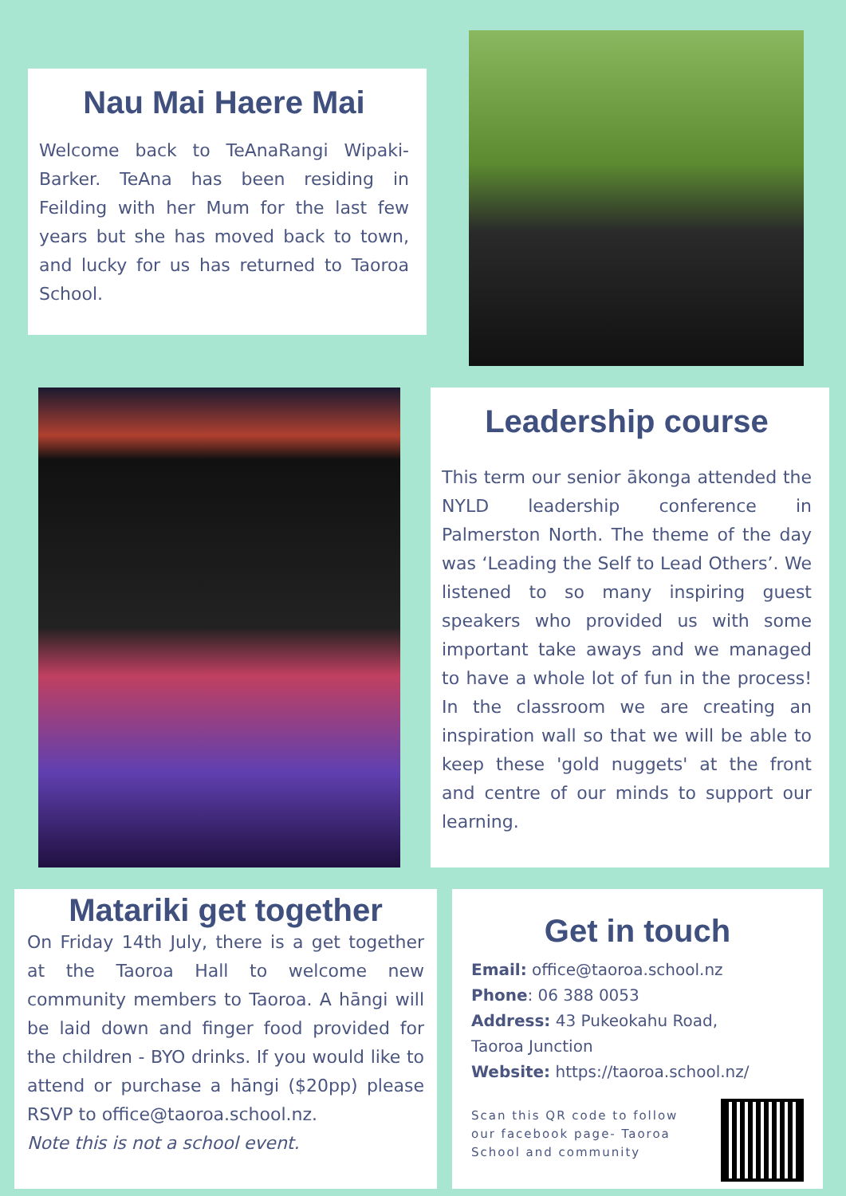Nau Mai Haere Mai
Welcome back to TeAnaRangi Wipaki-Barker. TeAna has been residing in Feilding with her Mum for the last few years but she has moved back to town, and lucky for us has returned to Taoroa School.
Leadership course
This term our senior ākonga attended the NYLD leadership conference in Palmerston North. The theme of the day was ‘Leading the Self to Lead Others’. We listened to so many inspiring guest speakers who provided us with some important take aways and we managed to have a whole lot of fun in the process! In the classroom we are creating an inspiration wall so that we will be able to keep these 'gold nuggets' at the front and centre of our minds to support our learning.
Matariki get together
On Friday 14th July, there is a get together at the Taoroa Hall to welcome new community members to Taoroa. A hāngi will be laid down and finger food provided for the children - BYO drinks. If you would like to attend or purchase a hāngi ($20pp) please RSVP to office@taoroa.school.nz.
Note this is not a school event.
Get in touch
Email: office@taoroa.school.nz
Phone: 06 388 0053
Address: 43 Pukeokahu Road,
Taoroa Junction
Website: https://taoroa.school.nz/
Scan this QR code to follow our facebook page- Taoroa School and community